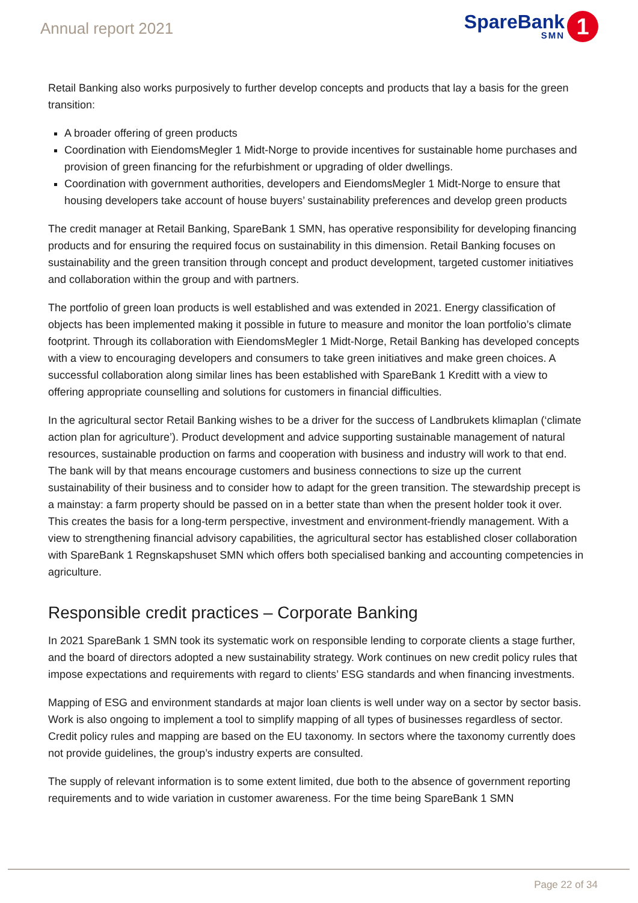Annual report 2021
SpareBank
SMN
1
Retail Banking also works purposively to further develop concepts and products that lay a basis for the green transition:
A broader offering of green products
Coordination with EiendomsMegler 1 Midt-Norge to provide incentives for sustainable home purchases and provision of green financing for the refurbishment or upgrading of older dwellings.
Coordination with government authorities, developers and EiendomsMegler 1 Midt-Norge to ensure that housing developers take account of house buyers’ sustainability preferences and develop green products
The credit manager at Retail Banking, SpareBank 1 SMN, has operative responsibility for developing financing products and for ensuring the required focus on sustainability in this dimension. Retail Banking focuses on sustainability and the green transition through concept and product development, targeted customer initiatives and collaboration within the group and with partners.
The portfolio of green loan products is well established and was extended in 2021. Energy classification of objects has been implemented making it possible in future to measure and monitor the loan portfolio’s climate footprint. Through its collaboration with EiendomsMegler 1 Midt-Norge, Retail Banking has developed concepts with a view to encouraging developers and consumers to take green initiatives and make green choices. A successful collaboration along similar lines has been established with SpareBank 1 Kreditt with a view to offering appropriate counselling and solutions for customers in financial difficulties.
In the agricultural sector Retail Banking wishes to be a driver for the success of Landbrukets klimaplan (‘climate action plan for agriculture’). Product development and advice supporting sustainable management of natural resources, sustainable production on farms and cooperation with business and industry will work to that end. The bank will by that means encourage customers and business connections to size up the current sustainability of their business and to consider how to adapt for the green transition. The stewardship precept is a mainstay: a farm property should be passed on in a better state than when the present holder took it over. This creates the basis for a long-term perspective, investment and environment-friendly management. With a view to strengthening financial advisory capabilities, the agricultural sector has established closer collaboration with SpareBank 1 Regnskapshuset SMN which offers both specialised banking and accounting competencies in agriculture.
Responsible credit practices – Corporate Banking
In 2021 SpareBank 1 SMN took its systematic work on responsible lending to corporate clients a stage further, and the board of directors adopted a new sustainability strategy. Work continues on new credit policy rules that impose expectations and requirements with regard to clients’ ESG standards and when financing investments.
Mapping of ESG and environment standards at major loan clients is well under way on a sector by sector basis. Work is also ongoing to implement a tool to simplify mapping of all types of businesses regardless of sector. Credit policy rules and mapping are based on the EU taxonomy. In sectors where the taxonomy currently does not provide guidelines, the group’s industry experts are consulted.
The supply of relevant information is to some extent limited, due both to the absence of government reporting requirements and to wide variation in customer awareness. For the time being SpareBank 1 SMN
Page 22 of 34